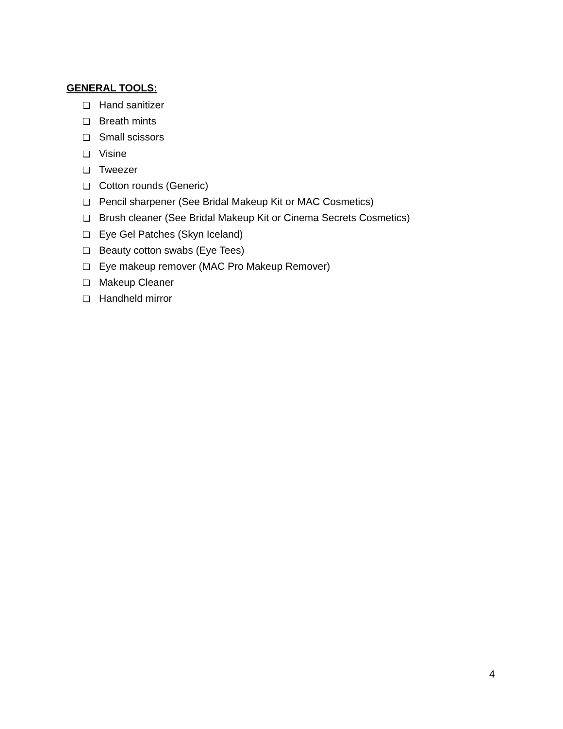GENERAL TOOLS:
❏ Hand sanitizer
❏ Breath mints
❏ Small scissors
❏ Visine
❏ Tweezer
❏ Cotton rounds (Generic)
❏ Pencil sharpener (See Bridal Makeup Kit or MAC Cosmetics)
❏ Brush cleaner (See Bridal Makeup Kit or Cinema Secrets Cosmetics)
❏ Eye Gel Patches (Skyn Iceland)
❏ Beauty cotton swabs (Eye Tees)
❏ Eye makeup remover (MAC Pro Makeup Remover)
❏ Makeup Cleaner
❏ Handheld mirror
4